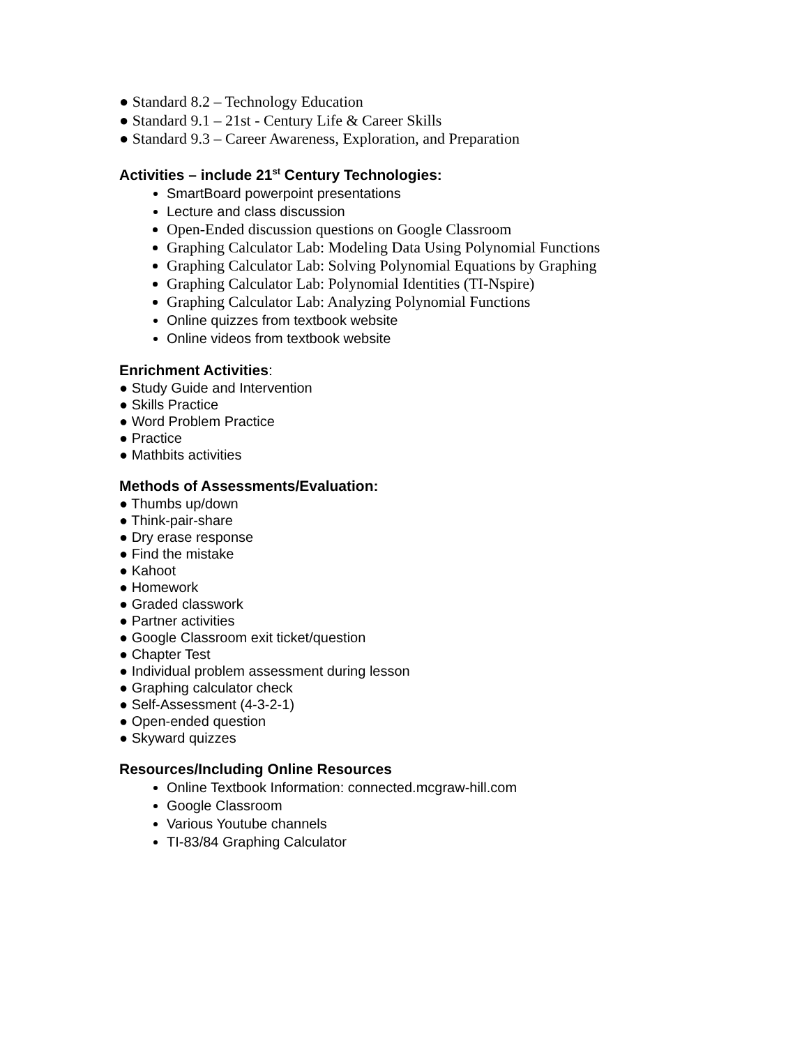● Standard 8.2 – Technology Education
● Standard 9.1 – 21st - Century Life & Career Skills
● Standard 9.3 – Career Awareness, Exploration, and Preparation
Activities – include 21<sup>st</sup> Century Technologies:
SmartBoard powerpoint presentations
Lecture and class discussion
Open-Ended discussion questions on Google Classroom
Graphing Calculator Lab: Modeling Data Using Polynomial Functions
Graphing Calculator Lab: Solving Polynomial Equations by Graphing
Graphing Calculator Lab: Polynomial Identities (TI-Nspire)
Graphing Calculator Lab: Analyzing Polynomial Functions
Online quizzes from textbook website
Online videos from textbook website
Enrichment Activities:
● Study Guide and Intervention
● Skills Practice
● Word Problem Practice
● Practice
● Mathbits activities
Methods of Assessments/Evaluation:
● Thumbs up/down
● Think-pair-share
● Dry erase response
● Find the mistake
● Kahoot
● Homework
● Graded classwork
● Partner activities
● Google Classroom exit ticket/question
● Chapter Test
● Individual problem assessment during lesson
● Graphing calculator check
● Self-Assessment (4-3-2-1)
● Open-ended question
● Skyward quizzes
Resources/Including Online Resources
Online Textbook Information: connected.mcgraw-hill.com
Google Classroom
Various Youtube channels
TI-83/84 Graphing Calculator